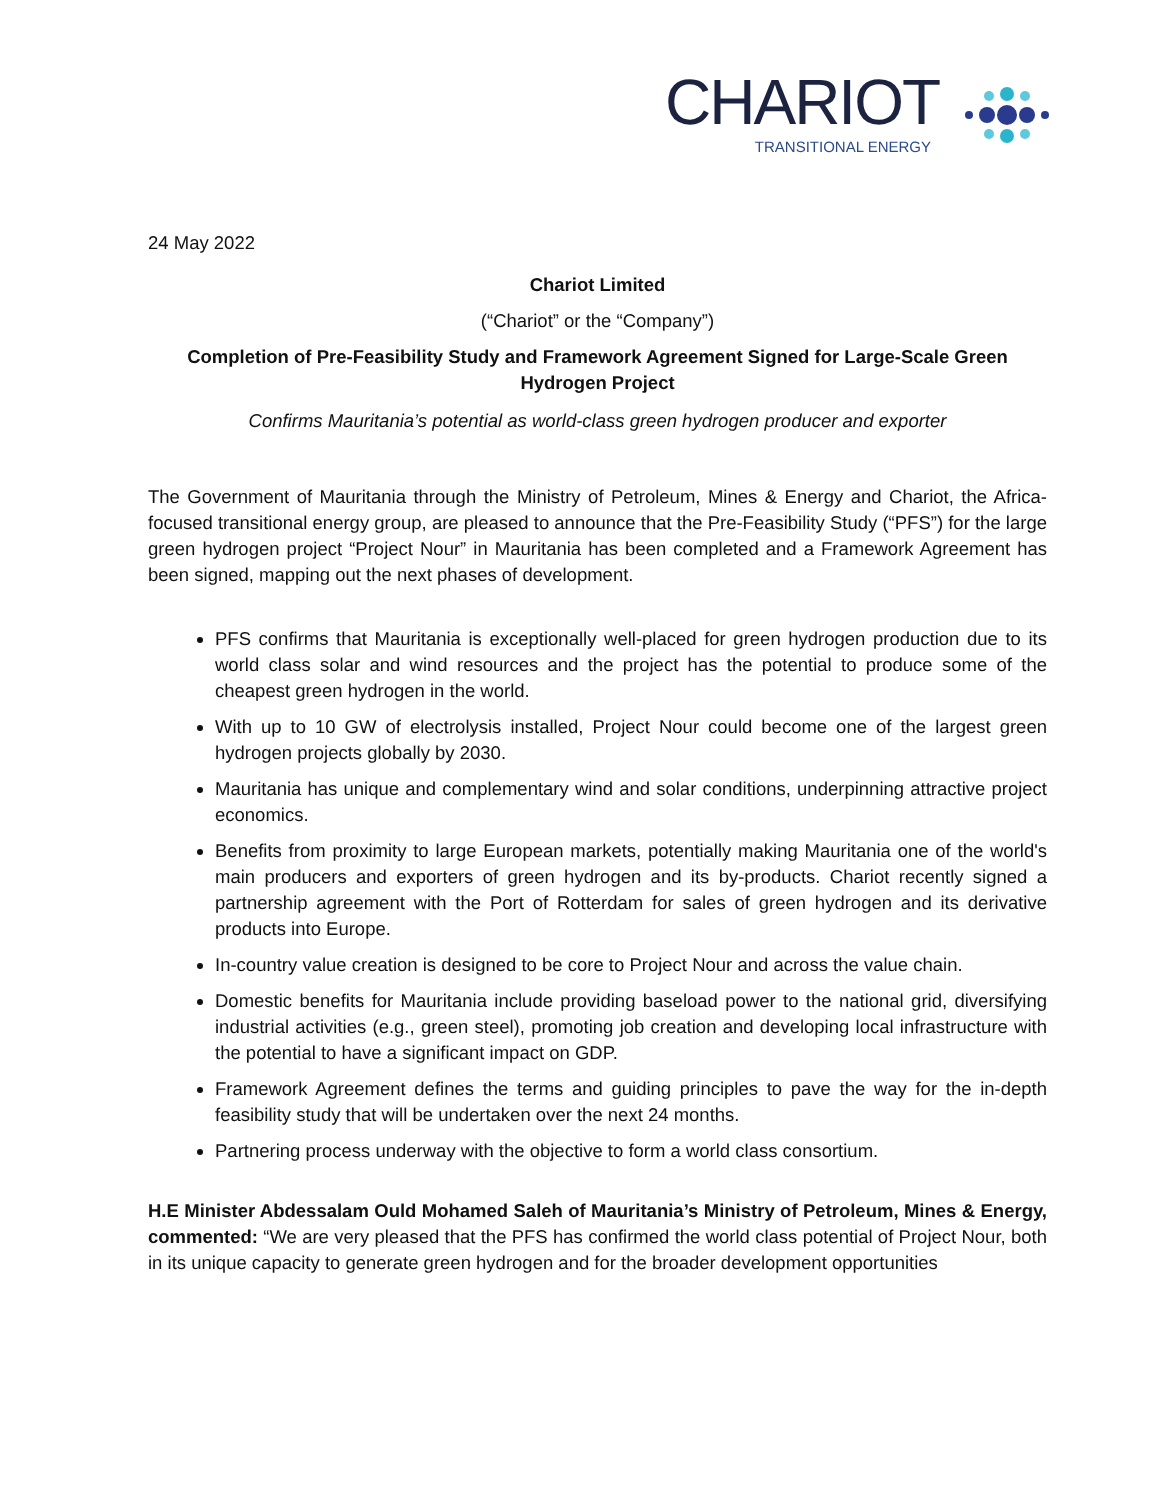CHARIOT
TRANSITIONAL ENERGY
24 May 2022
Chariot Limited
(“Chariot” or the “Company”)
Completion of Pre-Feasibility Study and Framework Agreement Signed for Large-Scale Green Hydrogen Project
Confirms Mauritania’s potential as world-class green hydrogen producer and exporter
The Government of Mauritania through the Ministry of Petroleum, Mines & Energy and Chariot, the Africa-focused transitional energy group, are pleased to announce that the Pre-Feasibility Study (“PFS”) for the large green hydrogen project “Project Nour” in Mauritania has been completed and a Framework Agreement has been signed, mapping out the next phases of development.
PFS confirms that Mauritania is exceptionally well-placed for green hydrogen production due to its world class solar and wind resources and the project has the potential to produce some of the cheapest green hydrogen in the world.
With up to 10 GW of electrolysis installed, Project Nour could become one of the largest green hydrogen projects globally by 2030.
Mauritania has unique and complementary wind and solar conditions, underpinning attractive project economics.
Benefits from proximity to large European markets, potentially making Mauritania one of the world's main producers and exporters of green hydrogen and its by-products. Chariot recently signed a partnership agreement with the Port of Rotterdam for sales of green hydrogen and its derivative products into Europe.
In-country value creation is designed to be core to Project Nour and across the value chain.
Domestic benefits for Mauritania include providing baseload power to the national grid, diversifying industrial activities (e.g., green steel), promoting job creation and developing local infrastructure with the potential to have a significant impact on GDP.
Framework Agreement defines the terms and guiding principles to pave the way for the in-depth feasibility study that will be undertaken over the next 24 months.
Partnering process underway with the objective to form a world class consortium.
H.E Minister Abdessalam Ould Mohamed Saleh of Mauritania’s Ministry of Petroleum, Mines & Energy, commented: “We are very pleased that the PFS has confirmed the world class potential of Project Nour, both in its unique capacity to generate green hydrogen and for the broader development opportunities